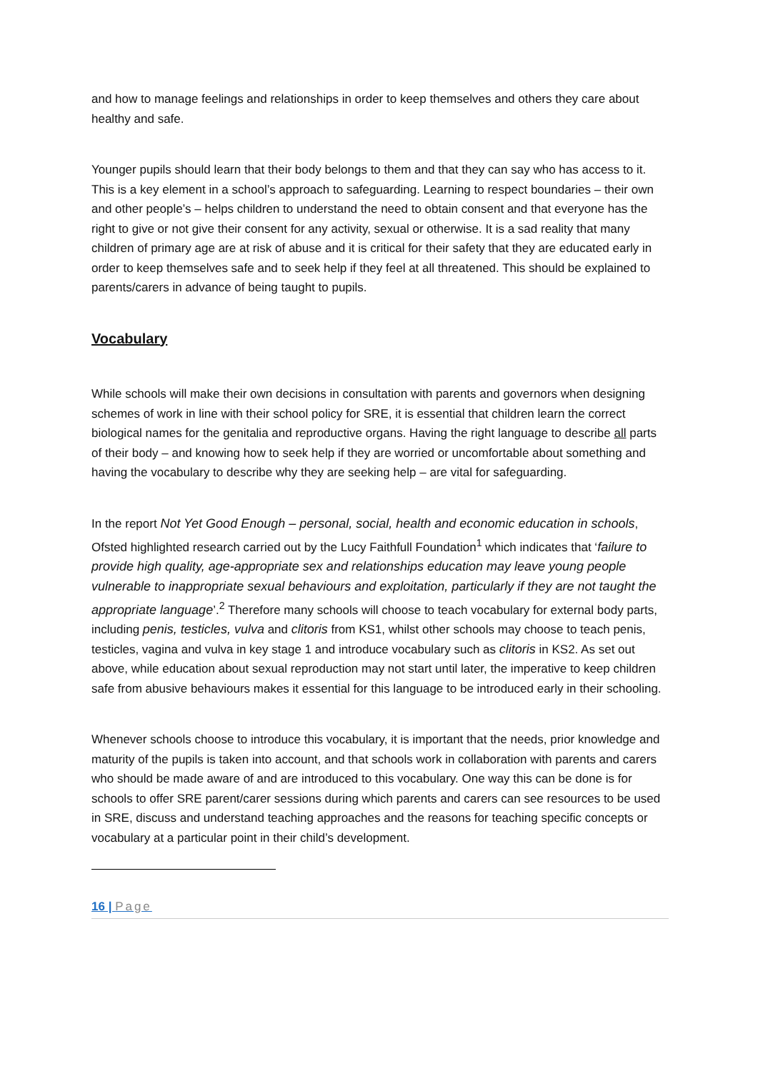and how to manage feelings and relationships in order to keep themselves and others they care about healthy and safe.
Younger pupils should learn that their body belongs to them and that they can say who has access to it. This is a key element in a school’s approach to safeguarding. Learning to respect boundaries – their own and other people’s – helps children to understand the need to obtain consent and that everyone has the right to give or not give their consent for any activity, sexual or otherwise. It is a sad reality that many children of primary age are at risk of abuse and it is critical for their safety that they are educated early in order to keep themselves safe and to seek help if they feel at all threatened. This should be explained to parents/carers in advance of being taught to pupils.
Vocabulary
While schools will make their own decisions in consultation with parents and governors when designing schemes of work in line with their school policy for SRE, it is essential that children learn the correct biological names for the genitalia and reproductive organs. Having the right language to describe all parts of their body – and knowing how to seek help if they are worried or uncomfortable about something and having the vocabulary to describe why they are seeking help – are vital for safeguarding.
In the report Not Yet Good Enough – personal, social, health and economic education in schools, Ofsted highlighted research carried out by the Lucy Faithfull Foundation<sup>1</sup> which indicates that ‘failure to provide high quality, age-appropriate sex and relationships education may leave young people vulnerable to inappropriate sexual behaviours and exploitation, particularly if they are not taught the appropriate language’.<sup>2</sup> Therefore many schools will choose to teach vocabulary for external body parts, including penis, testicles, vulva and clitoris from KS1, whilst other schools may choose to teach penis, testicles, vagina and vulva in key stage 1 and introduce vocabulary such as clitoris in KS2. As set out above, while education about sexual reproduction may not start until later, the imperative to keep children safe from abusive behaviours makes it essential for this language to be introduced early in their schooling.
Whenever schools choose to introduce this vocabulary, it is important that the needs, prior knowledge and maturity of the pupils is taken into account, and that schools work in collaboration with parents and carers who should be made aware of and are introduced to this vocabulary. One way this can be done is for schools to offer SRE parent/carer sessions during which parents and carers can see resources to be used in SRE, discuss and understand teaching approaches and the reasons for teaching specific concepts or vocabulary at a particular point in their child’s development.
16 | Page